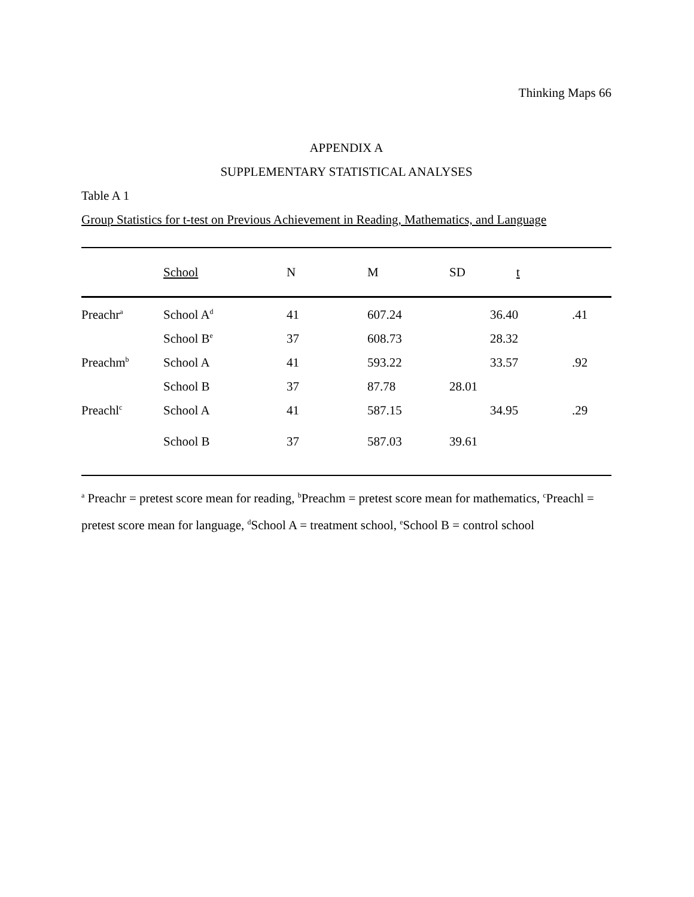Thinking Maps 66
APPENDIX A
SUPPLEMENTARY STATISTICAL ANALYSES
Table A 1
Group Statistics for t-test on Previous Achievement in Reading, Mathematics, and Language
| | School | N | M | SD t | | |
| --- | --- | --- | --- | --- | --- | --- |
| Preachr<sup>a</sup> | School A<sup>d</sup> | 41 | 607.24 | | 36.40 | .41 |
| | School B<sup>e</sup> | 37 | 608.73 | | 28.32 | |
| Preachm<sup>b</sup> | School A | 41 | 593.22 | | 33.57 | .92 |
| | School B | 37 | 87.78 | 28.01 | | |
| Preachl<sup>c</sup> | School A | 41 | 587.15 | | 34.95 | .29 |
| | School B | 37 | 587.03 | 39.61 | | |
<sup>a</sup> Preachr = pretest score mean for reading, <sup>b</sup>Preachm = pretest score mean for mathematics, <sup>c</sup>Preachl = pretest score mean for language, <sup>d</sup>School A = treatment school, <sup>e</sup>School B = control school